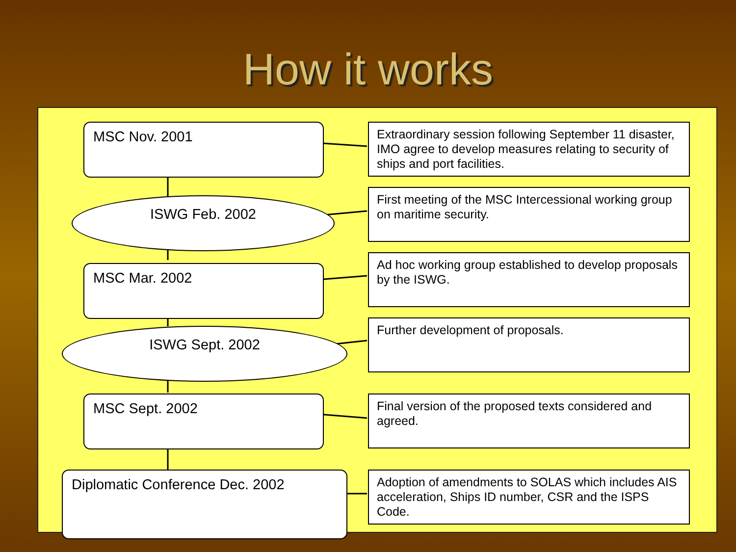How it works
MSC Nov. 2001
Extraordinary session following September 11 disaster, IMO agree to develop measures relating to security of ships and port facilities.
ISWG Feb. 2002
First meeting of the MSC Intercessional working group on maritime security.
MSC Mar. 2002
Ad hoc working group established to develop proposals by the ISWG.
ISWG Sept. 2002
Further development of proposals.
MSC Sept. 2002
Final version of the proposed texts considered and agreed.
Diplomatic Conference Dec. 2002
Adoption of amendments to SOLAS which includes AIS acceleration, Ships ID number, CSR and the ISPS Code.